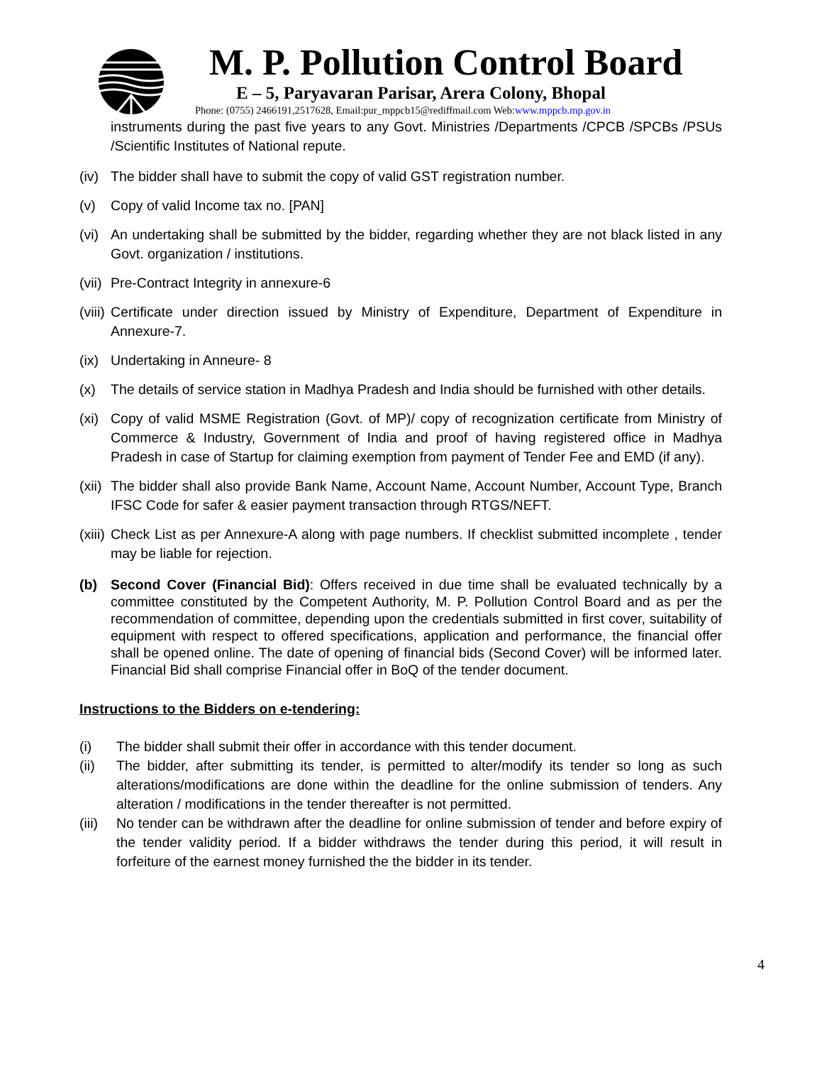M. P. Pollution Control Board
E – 5, Paryavaran Parisar, Arera Colony, Bhopal
Phone: (0755) 2466191,2517628, Email:pur_mppcb15@rediffmail.com Web:www.mppcb.mp.gov.in
instruments during the past five years to any Govt. Ministries /Departments /CPCB /SPCBs /PSUs /Scientific Institutes of National repute.
(iv)
The bidder shall have to submit the copy of valid GST registration number.
(v) Copy of valid Income tax no. [PAN]
(vi)
An undertaking shall be submitted by the bidder, regarding whether they are not black listed in any Govt. organization / institutions.
(vii)
Pre-Contract Integrity in annexure-6
(viii)
Certificate under direction issued by Ministry of Expenditure, Department of Expenditure in Annexure-7.
(ix)
Undertaking in Anneure- 8
(x) The details of service station in Madhya Pradesh and India should be furnished with other details.
(xi)
Copy of valid MSME Registration (Govt. of MP)/ copy of recognization certificate from Ministry of Commerce & Industry, Government of India and proof of having registered office in Madhya Pradesh in case of Startup for claiming exemption from payment of Tender Fee and EMD (if any).
(xii)
The bidder shall also provide Bank Name, Account Name, Account Number, Account Type, Branch IFSC Code for safer & easier payment transaction through RTGS/NEFT.
(xiii)
Check List as per Annexure-A along with page numbers. If checklist submitted incomplete , tender may be liable for rejection.
(b) Second Cover (Financial Bid): Offers received in due time shall be evaluated technically by a committee constituted by the Competent Authority, M. P. Pollution Control Board and as per the recommendation of committee, depending upon the credentials submitted in first cover, suitability of equipment with respect to offered specifications, application and performance, the financial offer shall be opened online. The date of opening of financial bids (Second Cover) will be informed later. Financial Bid shall comprise Financial offer in BoQ of the tender document.
Instructions to the Bidders on e-tendering:
(i) The bidder shall submit their offer in accordance with this tender document.
(ii) The bidder, after submitting its tender, is permitted to alter/modify its tender so long as such alterations/modifications are done within the deadline for the online submission of tenders. Any alteration / modifications in the tender thereafter is not permitted.
(iii)
No tender can be withdrawn after the deadline for online submission of tender and before expiry of the tender validity period. If a bidder withdraws the tender during this period, it will result in forfeiture of the earnest money furnished the the bidder in its tender.
4